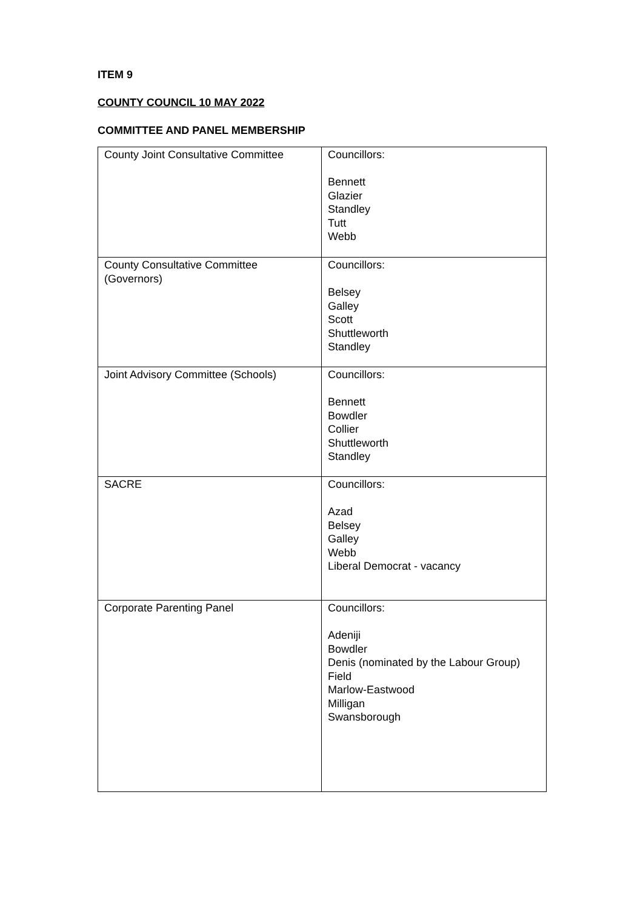ITEM 9
COUNTY COUNCIL 10 MAY 2022
COMMITTEE AND PANEL MEMBERSHIP
| County Joint Consultative Committee | Councillors: Bennett Glazier Standley Tutt Webb |
| County Consultative Committee (Governors) | Councillors: Belsey Galley Scott Shuttleworth Standley |
| Joint Advisory Committee (Schools) | Councillors: Bennett Bowdler Collier Shuttleworth Standley |
| SACRE | Councillors: Azad Belsey Galley Webb Liberal Democrat - vacancy |
| Corporate Parenting Panel | Councillors: Adeniji Bowdler Denis (nominated by the Labour Group) Field Marlow-Eastwood Milligan Swansborough |